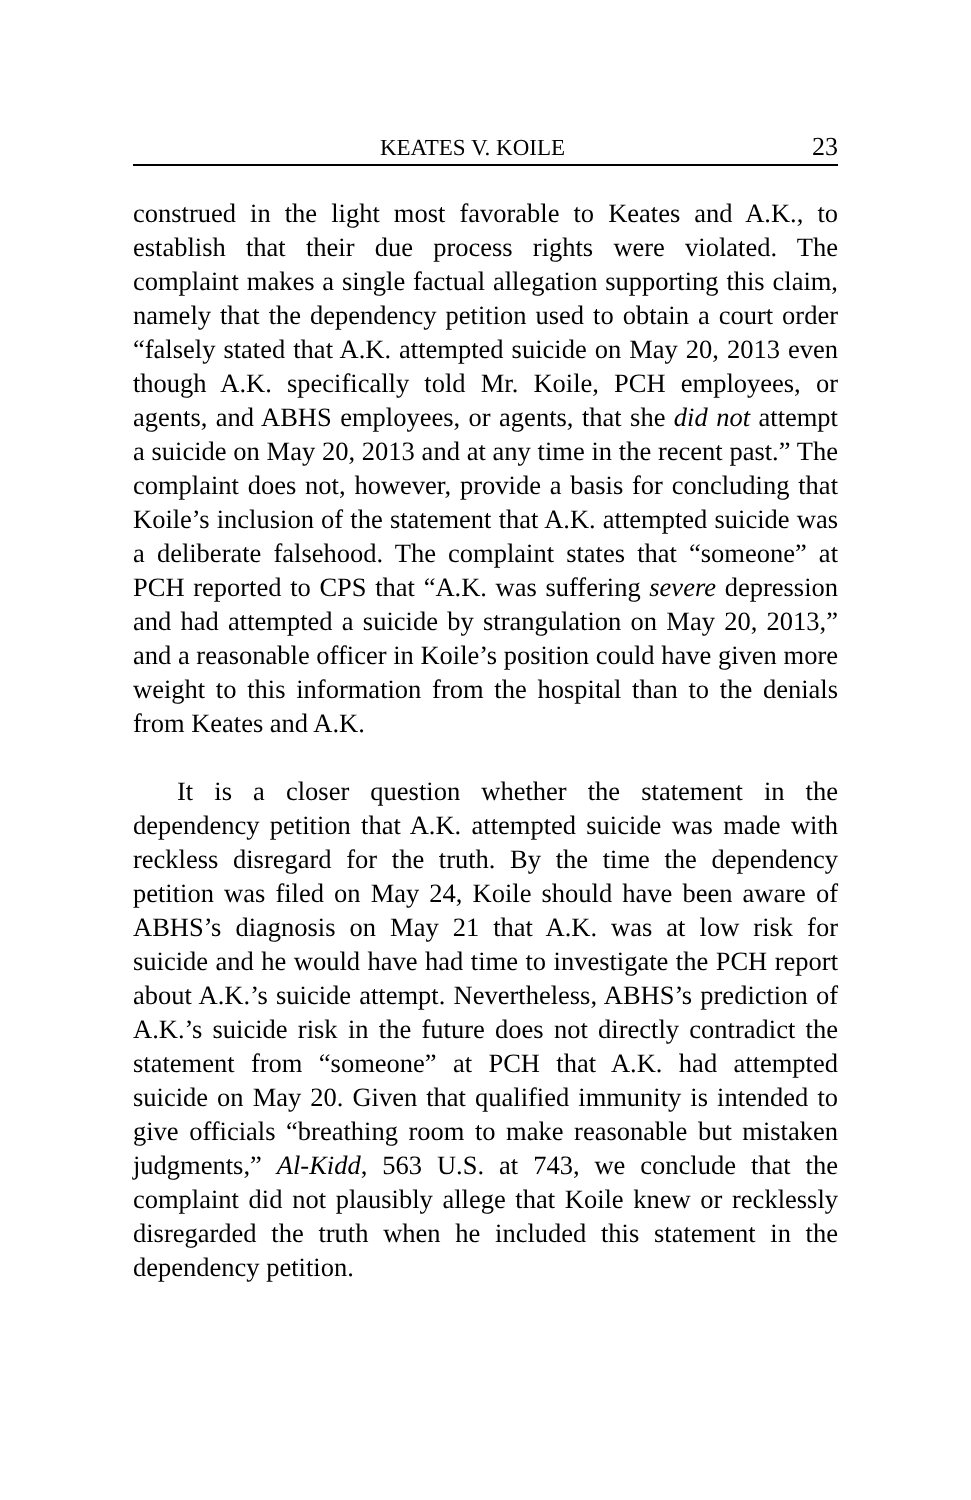KEATES V. KOILE 23
construed in the light most favorable to Keates and A.K., to establish that their due process rights were violated. The complaint makes a single factual allegation supporting this claim, namely that the dependency petition used to obtain a court order “falsely stated that A.K. attempted suicide on May 20, 2013 even though A.K. specifically told Mr. Koile, PCH employees, or agents, and ABHS employees, or agents, that she did not attempt a suicide on May 20, 2013 and at any time in the recent past.” The complaint does not, however, provide a basis for concluding that Koile’s inclusion of the statement that A.K. attempted suicide was a deliberate falsehood. The complaint states that “someone” at PCH reported to CPS that “A.K. was suffering severe depression and had attempted a suicide by strangulation on May 20, 2013,” and a reasonable officer in Koile’s position could have given more weight to this information from the hospital than to the denials from Keates and A.K.
It is a closer question whether the statement in the dependency petition that A.K. attempted suicide was made with reckless disregard for the truth. By the time the dependency petition was filed on May 24, Koile should have been aware of ABHS’s diagnosis on May 21 that A.K. was at low risk for suicide and he would have had time to investigate the PCH report about A.K.’s suicide attempt. Nevertheless, ABHS’s prediction of A.K.’s suicide risk in the future does not directly contradict the statement from “someone” at PCH that A.K. had attempted suicide on May 20. Given that qualified immunity is intended to give officials “breathing room to make reasonable but mistaken judgments,” Al-Kidd, 563 U.S. at 743, we conclude that the complaint did not plausibly allege that Koile knew or recklessly disregarded the truth when he included this statement in the dependency petition.